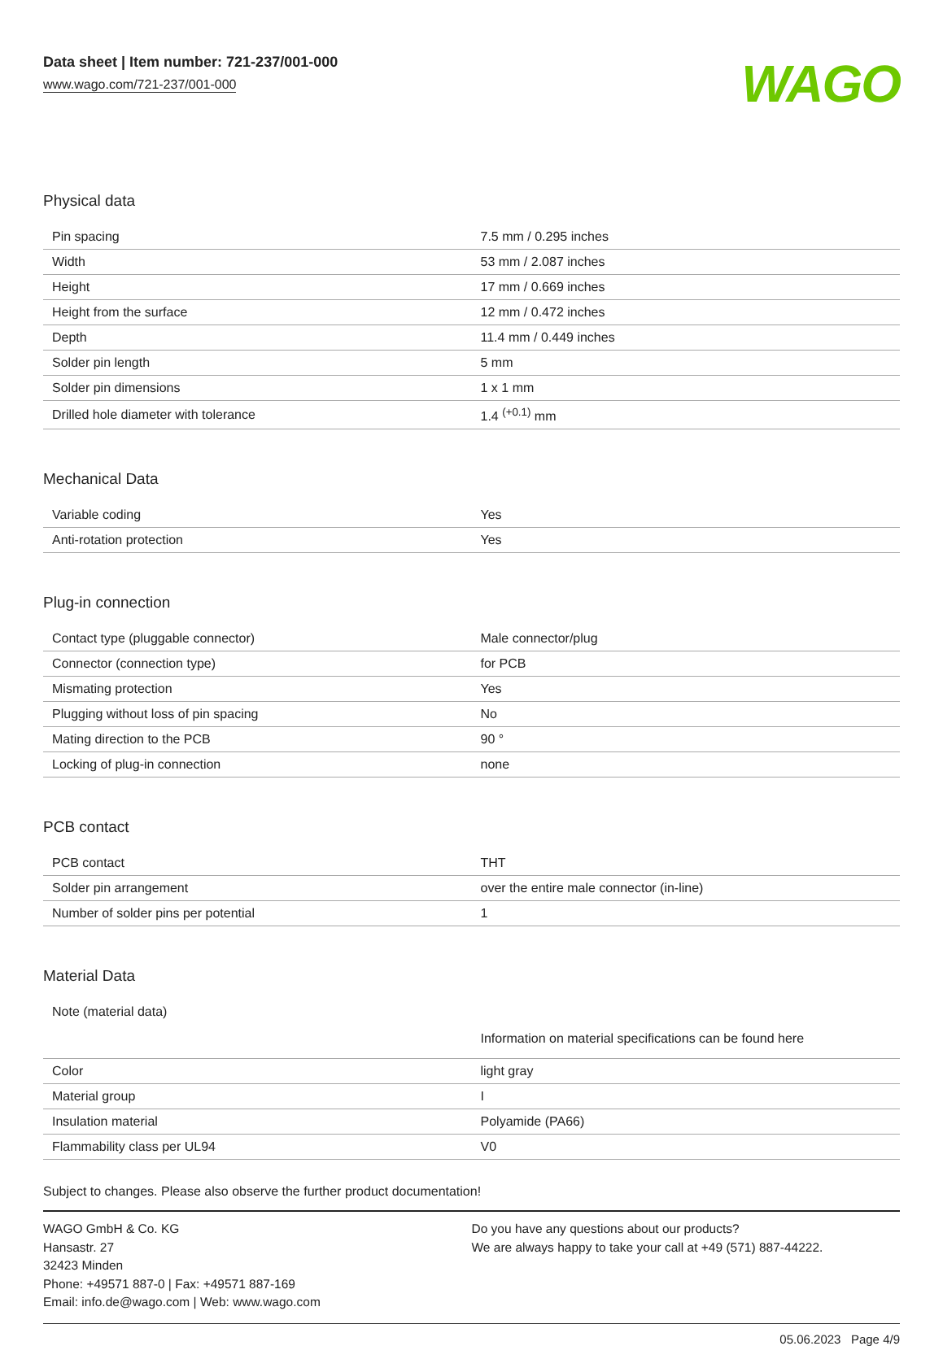Data sheet | Item number: 721-237/001-000
www.wago.com/721-237/001-000
WAGO
Physical data
| Pin spacing | 7.5 mm / 0.295 inches |
| Width | 53 mm / 2.087 inches |
| Height | 17 mm / 0.669 inches |
| Height from the surface | 12 mm / 0.472 inches |
| Depth | 11.4 mm / 0.449 inches |
| Solder pin length | 5 mm |
| Solder pin dimensions | 1 x 1 mm |
| Drilled hole diameter with tolerance | 1.4 <sup>(+0.1)</sup> mm |
Mechanical Data
| Variable coding | Yes |
| Anti-rotation protection | Yes |
Plug-in connection
| Contact type (pluggable connector) | Male connector/plug |
| Connector (connection type) | for PCB |
| Mismating protection | Yes |
| Plugging without loss of pin spacing | No |
| Mating direction to the PCB | 90 ° |
| Locking of plug-in connection | none |
PCB contact
| PCB contact | THT |
| Solder pin arrangement | over the entire male connector (in-line) |
| Number of solder pins per potential | 1 |
Material Data
| Note (material data) | Information on material specifications can be found here |
| Color | light gray |
| Material group | I |
| Insulation material | Polyamide (PA66) |
| Flammability class per UL94 | V0 |
Subject to changes. Please also observe the further product documentation!
WAGO GmbH & Co. KG
Hansastr. 27
32423 Minden
Phone: +49571 887-0 | Fax: +49571 887-169
Email: info.de@wago.com | Web: www.wago.com
Do you have any questions about our products?
We are always happy to take your call at +49 (571) 887-44222.
05.06.2023 Page 4/9